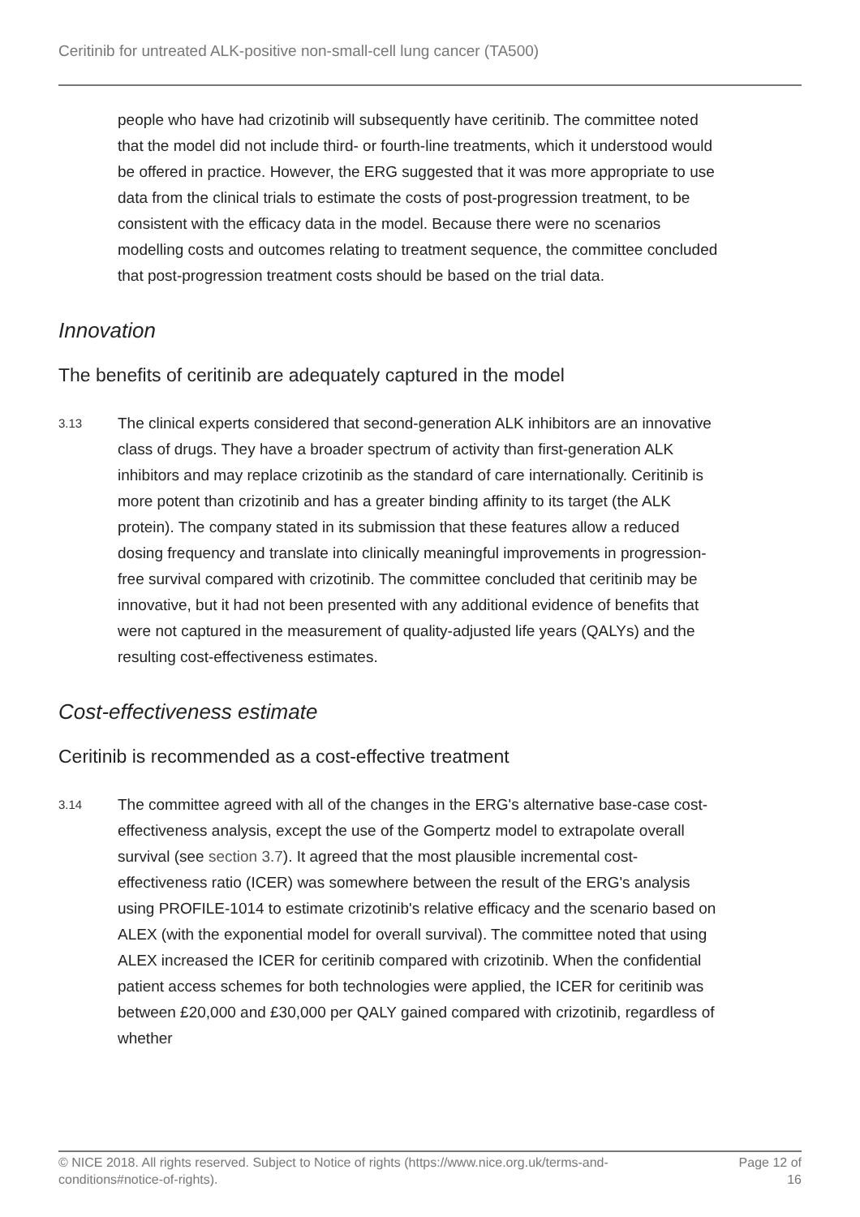Ceritinib for untreated ALK-positive non-small-cell lung cancer (TA500)
people who have had crizotinib will subsequently have ceritinib. The committee noted that the model did not include third- or fourth-line treatments, which it understood would be offered in practice. However, the ERG suggested that it was more appropriate to use data from the clinical trials to estimate the costs of post-progression treatment, to be consistent with the efficacy data in the model. Because there were no scenarios modelling costs and outcomes relating to treatment sequence, the committee concluded that post-progression treatment costs should be based on the trial data.
Innovation
The benefits of ceritinib are adequately captured in the model
3.13
The clinical experts considered that second-generation ALK inhibitors are an innovative class of drugs. They have a broader spectrum of activity than first-generation ALK inhibitors and may replace crizotinib as the standard of care internationally. Ceritinib is more potent than crizotinib and has a greater binding affinity to its target (the ALK protein). The company stated in its submission that these features allow a reduced dosing frequency and translate into clinically meaningful improvements in progression-free survival compared with crizotinib. The committee concluded that ceritinib may be innovative, but it had not been presented with any additional evidence of benefits that were not captured in the measurement of quality-adjusted life years (QALYs) and the resulting cost-effectiveness estimates.
Cost-effectiveness estimate
Ceritinib is recommended as a cost-effective treatment
3.14
The committee agreed with all of the changes in the ERG's alternative base-case cost-effectiveness analysis, except the use of the Gompertz model to extrapolate overall survival (see section 3.7). It agreed that the most plausible incremental cost-effectiveness ratio (ICER) was somewhere between the result of the ERG's analysis using PROFILE-1014 to estimate crizotinib's relative efficacy and the scenario based on ALEX (with the exponential model for overall survival). The committee noted that using ALEX increased the ICER for ceritinib compared with crizotinib. When the confidential patient access schemes for both technologies were applied, the ICER for ceritinib was between £20,000 and £30,000 per QALY gained compared with crizotinib, regardless of whether
© NICE 2018. All rights reserved. Subject to Notice of rights (https://www.nice.org.uk/terms-and-
conditions#notice-of-rights). Page 12 of
16